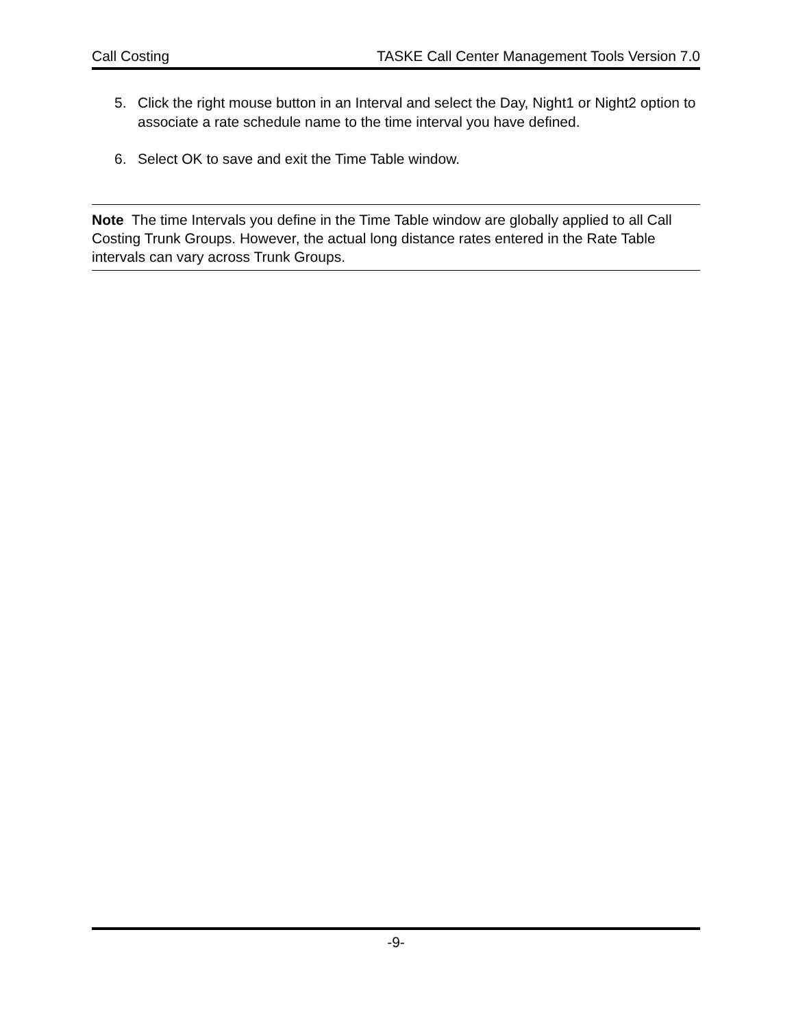Call Costing TASKE Call Center Management Tools Version 7.0
5. Click the right mouse button in an Interval and select the Day, Night1 or Night2 option to associate a rate schedule name to the time interval you have defined.
6. Select OK to save and exit the Time Table window.
Note The time Intervals you define in the Time Table window are globally applied to all Call Costing Trunk Groups. However, the actual long distance rates entered in the Rate Table intervals can vary across Trunk Groups.
-9-